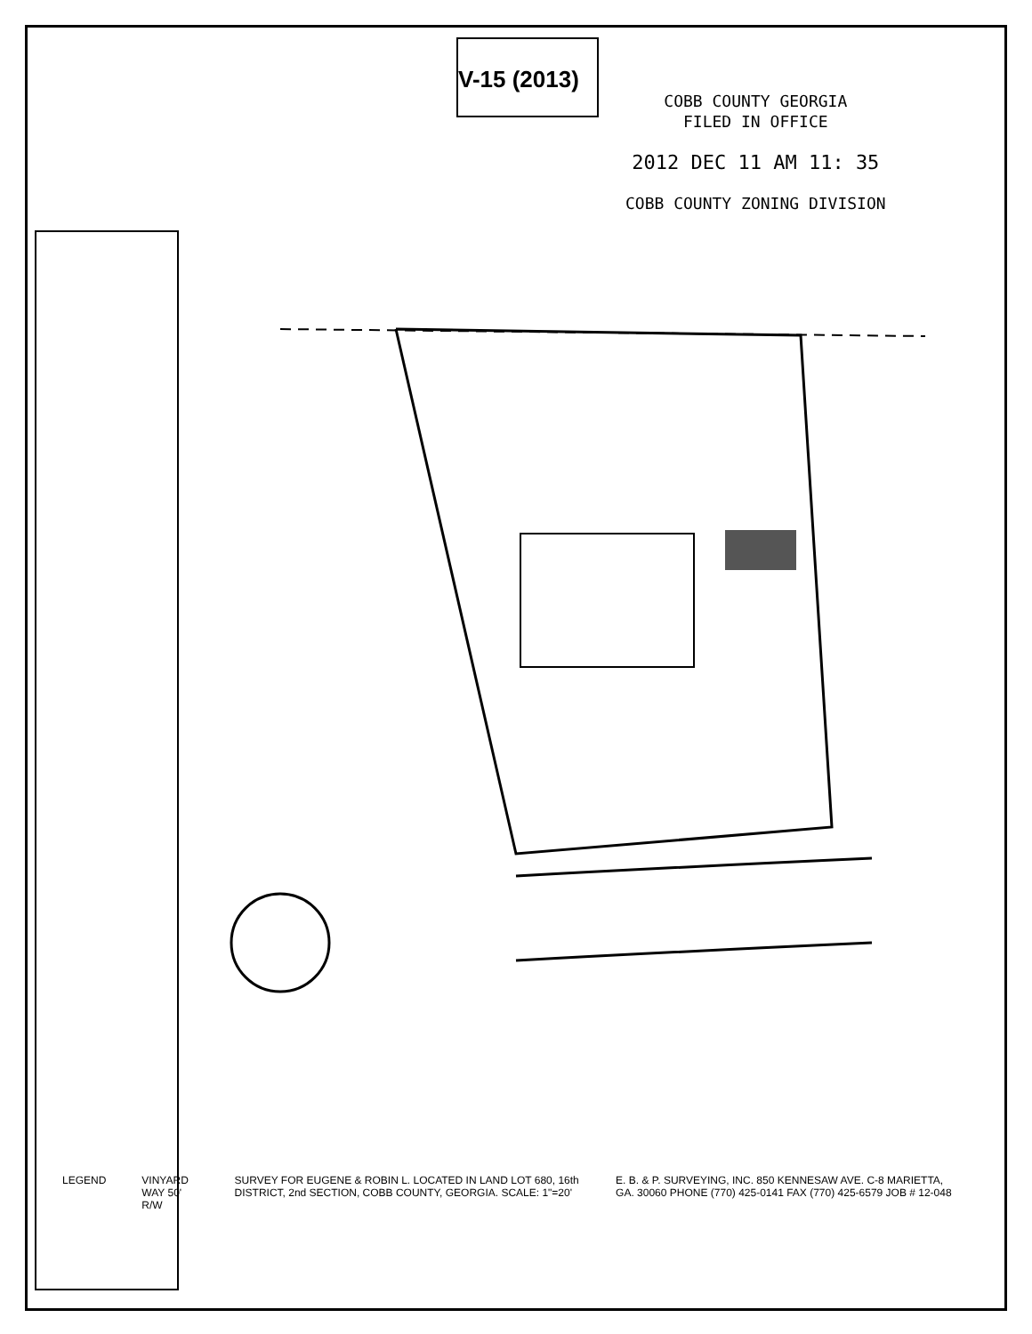V-15 (2013)
COBB COUNTY GEORGIA
FILED IN OFFICE
2012 DEC 11 AM 11: 35
COBB COUNTY ZONING DIVISION
LEGEND VINYARD WAY 50' R/W SURVEY FOR EUGENE & ROBIN L. LOCATED IN LAND LOT 680, 16th DISTRICT, 2nd SECTION, COBB COUNTY, GEORGIA. SCALE: 1"=20'
E. B. & P. SURVEYING, INC. 850 KENNESAW AVE. C-8 MARIETTA, GA. 30060 PHONE (770) 425-0141 FAX (770) 425-6579 JOB # 12-048